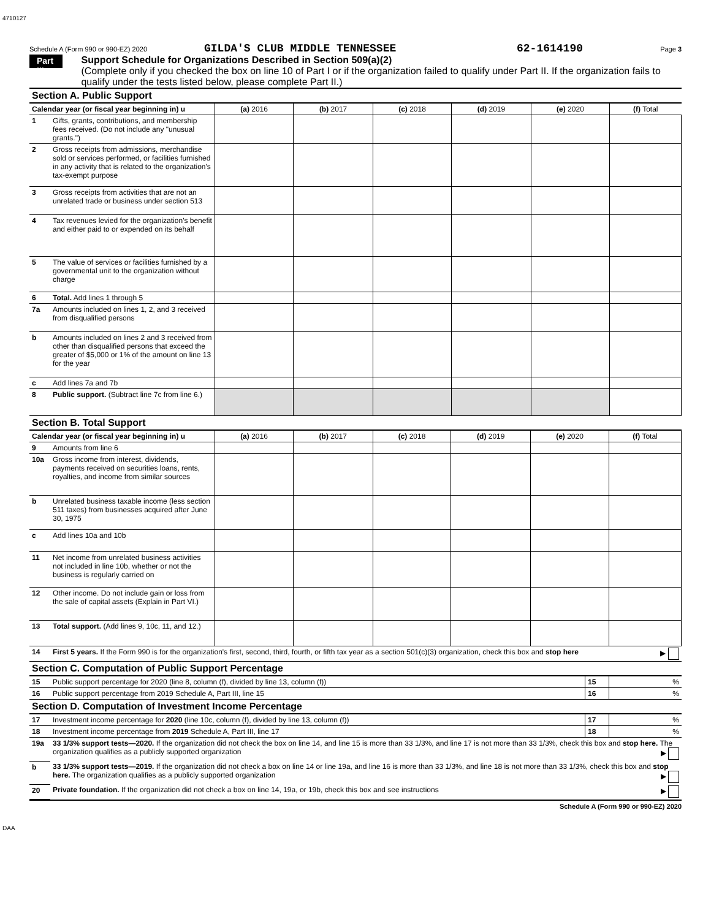4710127
Schedule A (Form 990 or 990-EZ) 2020 GILDA'S CLUB MIDDLE TENNESSEE 62-1614190 Page 3
Part III
Support Schedule for Organizations Described in Section 509(a)(2)
(Complete only if you checked the box on line 10 of Part I or if the organization failed to qualify under Part II. If the organization fails to qualify under the tests listed below, please complete Part II.)
Section A. Public Support
| Calendar year (or fiscal year beginning in) u | | (a) 2016 | (b) 2017 | (c) 2018 | (d) 2019 | (e) 2020 | (f) Total |
| --- | --- | --- | --- | --- | --- | --- | --- |
| 1 | Gifts, grants, contributions, and membership fees received. (Do not include any "unusual grants.") | | | | | | |
| 2 | Gross receipts from admissions, merchandise sold or services performed, or facilities furnished in any activity that is related to the organization's tax-exempt purpose | | | | | | |
| 3 | Gross receipts from activities that are not an unrelated trade or business under section 513 | | | | | | |
| 4 | Tax revenues levied for the organization's benefit and either paid to or expended on its behalf | | | | | | |
| 5 | The value of services or facilities furnished by a governmental unit to the organization without charge | | | | | | |
| 6 | Total. Add lines 1 through 5 | | | | | | |
| 7a | Amounts included on lines 1, 2, and 3 received from disqualified persons | | | | | | |
| b | Amounts included on lines 2 and 3 received from other than disqualified persons that exceed the greater of $5,000 or 1% of the amount on line 13 for the year | | | | | | |
| c | Add lines 7a and 7b | | | | | | |
| 8 | Public support. (Subtract line 7c from line 6.) | | | | | | |
Section B. Total Support
| Calendar year (or fiscal year beginning in) u | | (a) 2016 | (b) 2017 | (c) 2018 | (d) 2019 | (e) 2020 | (f) Total |
| --- | --- | --- | --- | --- | --- | --- | --- |
| 9 | Amounts from line 6 | | | | | | |
| 10a | Gross income from interest, dividends, payments received on securities loans, rents, royalties, and income from similar sources | | | | | | |
| b | Unrelated business taxable income (less section 511 taxes) from businesses acquired after June 30, 1975 | | | | | | |
| c | Add lines 10a and 10b | | | | | | |
| 11 | Net income from unrelated business activities not included in line 10b, whether or not the business is regularly carried on | | | | | | |
| 12 | Other income. Do not include gain or loss from the sale of capital assets (Explain in Part VI.) | | | | | | |
| 13 | Total support. (Add lines 9, 10c, 11, and 12.) | | | | | | |
| 14 | First 5 years. If the Form 990 is for the organization's first, second, third, fourth, or fifth tax year as a section 501(c)(3) organization, check this box and stop here ▶ | | | | | | |
Section C. Computation of Public Support Percentage
| 15 | Public support percentage for 2020 (line 8, column (f), divided by line 13, column (f)) | 15 | % |
| 16 | Public support percentage from 2019 Schedule A, Part III, line 15 | 16 | % |
Section D. Computation of Investment Income Percentage
| 17 | Investment income percentage for 2020 (line 10c, column (f), divided by line 13, column (f)) | 17 | % |
| 18 | Investment income percentage from 2019 Schedule A, Part III, line 17 | 18 | % |
| 19a | 33 1/3% support tests—2020. If the organization did not check the box on line 14, and line 15 is more than 33 1/3%, and line 17 is not more than 33 1/3%, check this box and stop here. The organization qualifies as a publicly supported organization ▶ | | |
| b | 33 1/3% support tests—2019. If the organization did not check a box on line 14 or line 19a, and line 16 is more than 33 1/3%, and line 18 is not more than 33 1/3%, check this box and stop here. The organization qualifies as a publicly supported organization ▶ | | |
| 20 | Private foundation. If the organization did not check a box on line 14, 19a, or 19b, check this box and see instructions ▶ | | |
Schedule A (Form 990 or 990-EZ) 2020
DAA